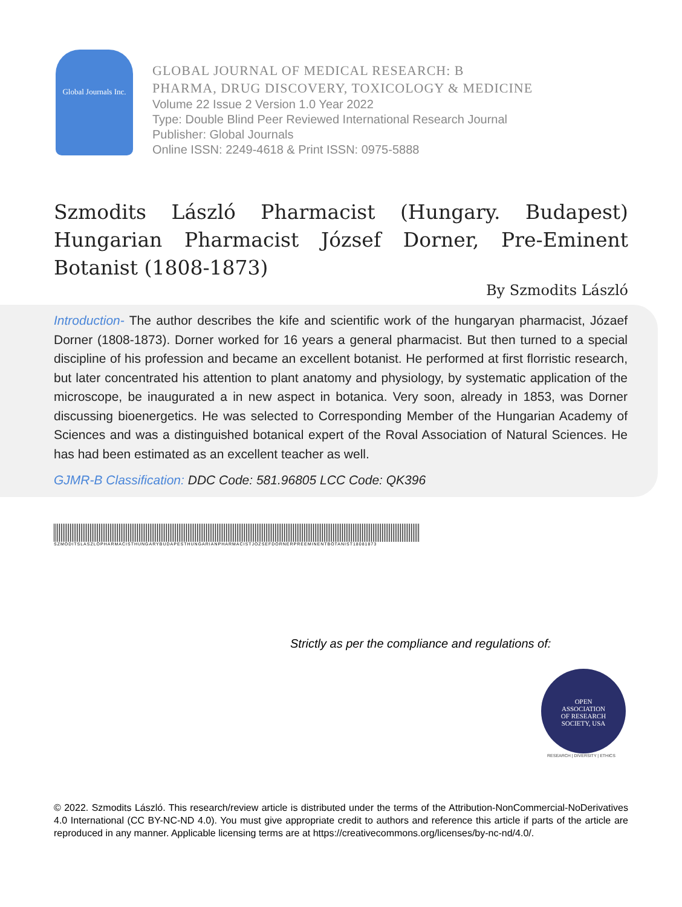Global Journals Inc.
GLOBAL JOURNAL OF MEDICAL RESEARCH: B
PHARMA, DRUG DISCOVERY, TOXICOLOGY & MEDICINE
Volume 22 Issue 2 Version 1.0 Year 2022
Type: Double Blind Peer Reviewed International Research Journal
Publisher: Global Journals
Online ISSN: 2249-4618 & Print ISSN: 0975-5888
Szmodits László Pharmacist (Hungary. Budapest) Hungarian Pharmacist József Dorner, Pre-Eminent Botanist (1808-1873)
By Szmodits László
Introduction- The author describes the kife and scientific work of the hungaryan pharmacist, Józaef Dorner (1808-1873). Dorner worked for 16 years a general pharmacist. But then turned to a special discipline of his profession and became an excellent botanist. He performed at first florristic research, but later concentrated his attention to plant anatomy and physiology, by systematic application of the microscope, be inaugurated a in new aspect in botanica. Very soon, already in 1853, was Dorner discussing bioenergetics. He was selected to Corresponding Member of the Hungarian Academy of Sciences and was a distinguished botanical expert of the Roval Association of Natural Sciences. He has had been estimated as an excellent teacher as well.
GJMR-B Classification: DDC Code: 581.96805 LCC Code: QK396
SZMODITSLASZLOPHARMACISTHUNGARYBUDAPESTHUNGARIANPHARMACISTJOZSEFDORNERPREEMINENTBOTANIST18081873
Strictly as per the compliance and regulations of:
OPEN
ASSOCIATION
OF RESEARCH
SOCIETY, USA
RESEARCH | DIVERSITY | ETHICS
© 2022. Szmodits László. This research/review article is distributed under the terms of the Attribution-NonCommercial-NoDerivatives 4.0 International (CC BY-NC-ND 4.0). You must give appropriate credit to authors and reference this article if parts of the article are reproduced in any manner. Applicable licensing terms are at https://creativecommons.org/licenses/by-nc-nd/4.0/.